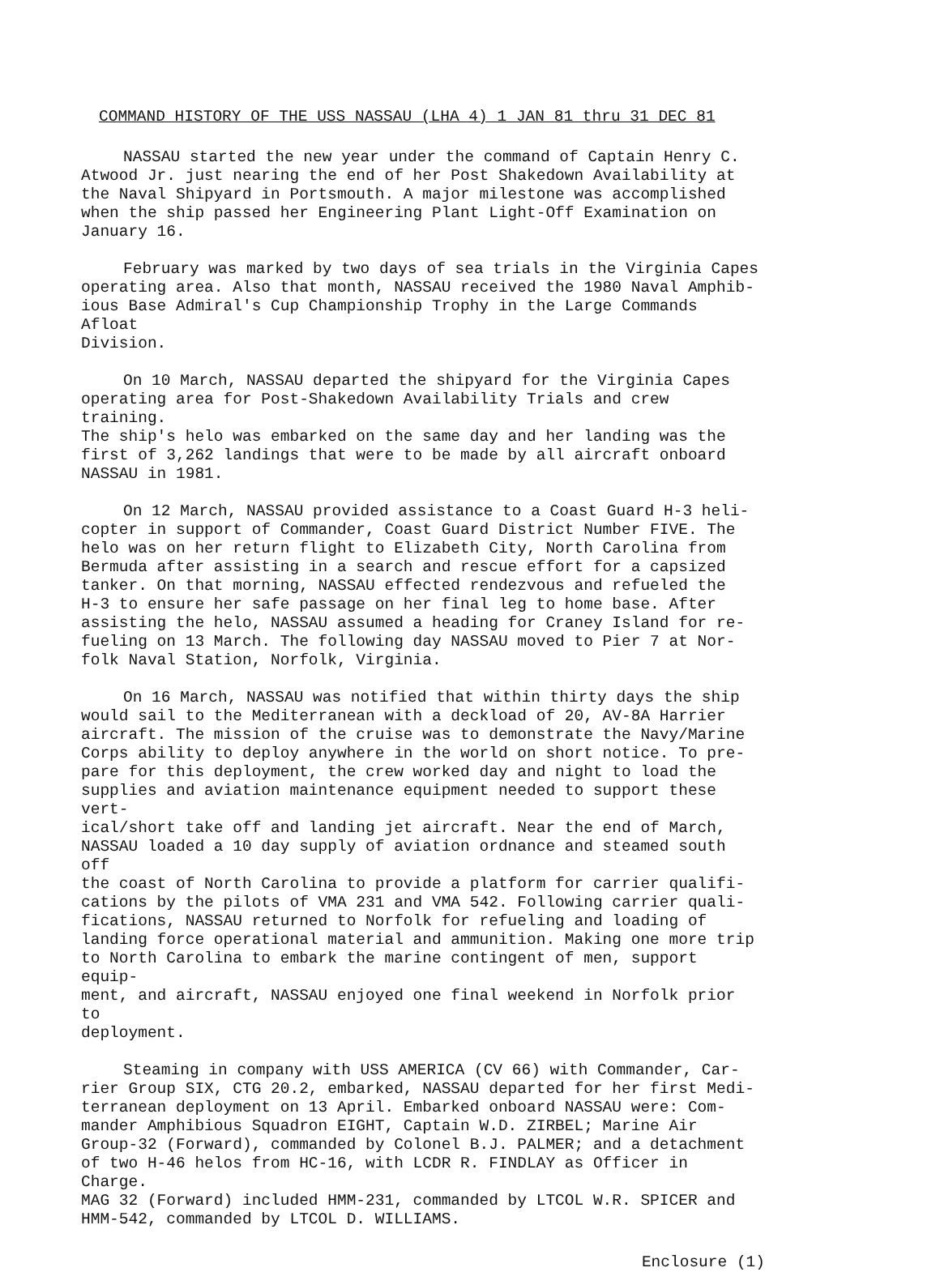COMMAND HISTORY OF THE USS NASSAU (LHA 4) 1 JAN 81 thru 31 DEC 81
NASSAU started the new year under the command of Captain Henry C. Atwood Jr. just nearing the end of her Post Shakedown Availability at the Naval Shipyard in Portsmouth. A major milestone was accomplished when the ship passed her Engineering Plant Light-Off Examination on January 16.
February was marked by two days of sea trials in the Virginia Capes operating area. Also that month, NASSAU received the 1980 Naval Amphib- ious Base Admiral's Cup Championship Trophy in the Large Commands Afloat Division.
On 10 March, NASSAU departed the shipyard for the Virginia Capes operating area for Post-Shakedown Availability Trials and crew training. The ship's helo was embarked on the same day and her landing was the first of 3,262 landings that were to be made by all aircraft onboard NASSAU in 1981.
On 12 March, NASSAU provided assistance to a Coast Guard H-3 heli- copter in support of Commander, Coast Guard District Number FIVE. The helo was on her return flight to Elizabeth City, North Carolina from Bermuda after assisting in a search and rescue effort for a capsized tanker. On that morning, NASSAU effected rendezvous and refueled the H-3 to ensure her safe passage on her final leg to home base. After assisting the helo, NASSAU assumed a heading for Craney Island for re- fueling on 13 March. The following day NASSAU moved to Pier 7 at Nor- folk Naval Station, Norfolk, Virginia.
On 16 March, NASSAU was notified that within thirty days the ship would sail to the Mediterranean with a deckload of 20, AV-8A Harrier aircraft. The mission of the cruise was to demonstrate the Navy/Marine Corps ability to deploy anywhere in the world on short notice. To pre- pare for this deployment, the crew worked day and night to load the supplies and aviation maintenance equipment needed to support these vert- ical/short take off and landing jet aircraft. Near the end of March, NASSAU loaded a 10 day supply of aviation ordnance and steamed south off the coast of North Carolina to provide a platform for carrier qualifi- cations by the pilots of VMA 231 and VMA 542. Following carrier quali- fications, NASSAU returned to Norfolk for refueling and loading of landing force operational material and ammunition. Making one more trip to North Carolina to embark the marine contingent of men, support equip- ment, and aircraft, NASSAU enjoyed one final weekend in Norfolk prior to deployment.
Steaming in company with USS AMERICA (CV 66) with Commander, Car- rier Group SIX, CTG 20.2, embarked, NASSAU departed for her first Medi- terranean deployment on 13 April. Embarked onboard NASSAU were: Com- mander Amphibious Squadron EIGHT, Captain W.D. ZIRBEL; Marine Air Group-32 (Forward), commanded by Colonel B.J. PALMER; and a detachment of two H-46 helos from HC-16, with LCDR R. FINDLAY as Officer in Charge. MAG 32 (Forward) included HMM-231, commanded by LTCOL W.R. SPICER and HMM-542, commanded by LTCOL D. WILLIAMS.
Enclosure (1)